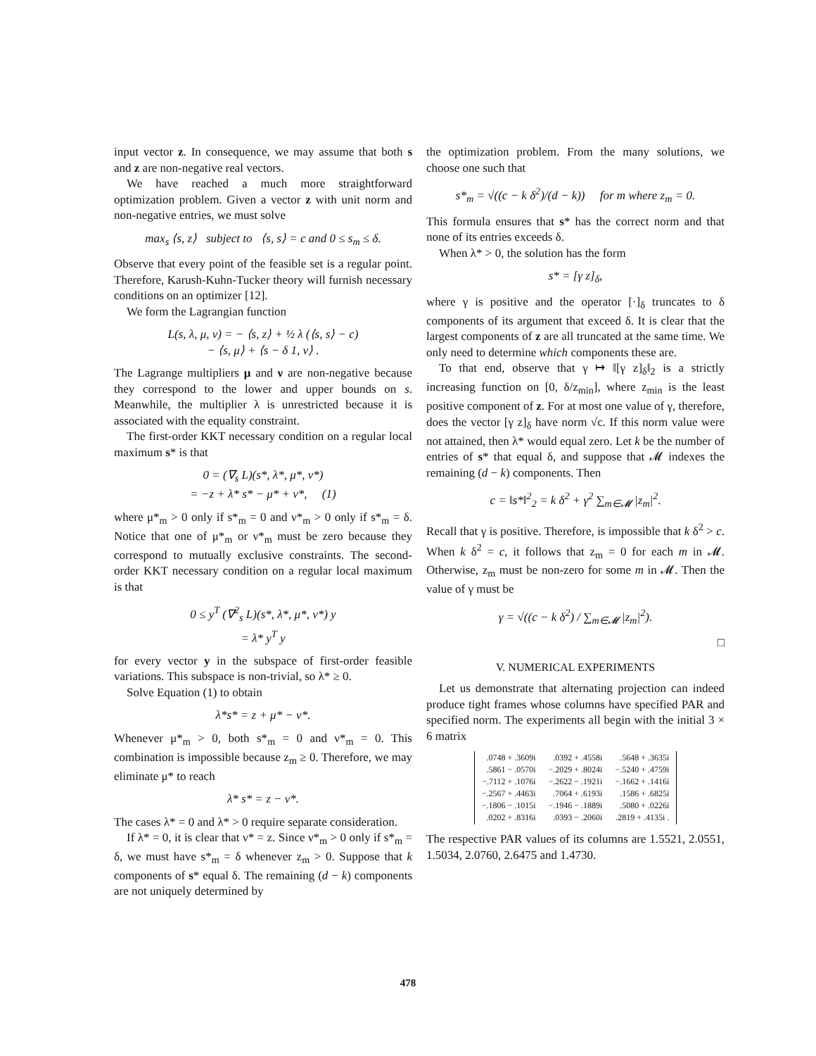input vector z. In consequence, we may assume that both s and z are non-negative real vectors.
We have reached a much more straightforward optimization problem. Given a vector z with unit norm and non-negative entries, we must solve
max<sub>s</sub> ⟨s, z⟩ subject to ⟨s, s⟩ = c and 0 ≤ s<sub>m</sub> ≤ δ.
Observe that every point of the feasible set is a regular point. Therefore, Karush-Kuhn-Tucker theory will furnish necessary conditions on an optimizer [12].
We form the Lagrangian function
L(s, λ, μ, ν) = − ⟨s, z⟩ + ½ λ (⟨s, s⟩ − c)
− ⟨s, μ⟩ + ⟨s − δ 1, ν⟩ .
The Lagrange multipliers μ and ν are non-negative because they correspond to the lower and upper bounds on s. Meanwhile, the multiplier λ is unrestricted because it is associated with the equality constraint.
The first-order KKT necessary condition on a regular local maximum s* is that
0 = (∇<sub>s</sub> L)(s*, λ*, μ*, ν*)
= −z + λ* s* − μ* + ν*, (1)
where μ*<sub>m</sub> > 0 only if s*<sub>m</sub> = 0 and ν*<sub>m</sub> > 0 only if s*<sub>m</sub> = δ. Notice that one of μ*<sub>m</sub> or ν*<sub>m</sub> must be zero because they correspond to mutually exclusive constraints. The second-order KKT necessary condition on a regular local maximum is that
0 ≤ y<sup>T</sup> (∇<sup>2</sup><sub>s</sub> L)(s*, λ*, μ*, ν*) y
= λ* y<sup>T</sup> y
for every vector y in the subspace of first-order feasible variations. This subspace is non-trivial, so λ* ≥ 0.
Solve Equation (1) to obtain
λ*s* = z + μ* − ν*.
Whenever μ*<sub>m</sub> > 0, both s*<sub>m</sub> = 0 and ν*<sub>m</sub> = 0. This combination is impossible because z<sub>m</sub> ≥ 0. Therefore, we may eliminate μ* to reach
λ* s* = z − ν*.
The cases λ* = 0 and λ* > 0 require separate consideration.
If λ* = 0, it is clear that ν* = z. Since ν*<sub>m</sub> > 0 only if s*<sub>m</sub> = δ, we must have s*<sub>m</sub> = δ whenever z<sub>m</sub> > 0. Suppose that k components of s* equal δ. The remaining (d − k) components are not uniquely determined by
the optimization problem. From the many solutions, we choose one such that
s*<sub>m</sub> = √((c − k δ<sup>2</sup>)/(d − k)) for m where z<sub>m</sub> = 0.
This formula ensures that s* has the correct norm and that none of its entries exceeds δ.
When λ* > 0, the solution has the form
s* = [γ z]<sub>δ</sub>,
where γ is positive and the operator [·]<sub>δ</sub> truncates to δ components of its argument that exceed δ. It is clear that the largest components of z are all truncated at the same time. We only need to determine which components these are.
To that end, observe that γ ↦ ‖[γ z]<sub>δ</sub>‖<sub>2</sub> is a strictly increasing function on [0, δ/z<sub>min</sub>], where z<sub>min</sub> is the least positive component of z. For at most one value of γ, therefore, does the vector [γ z]<sub>δ</sub> have norm √c. If this norm value were not attained, then λ* would equal zero. Let k be the number of entries of s* that equal δ, and suppose that 𝓜 indexes the remaining (d − k) components. Then
c = ‖s*‖<sup>2</sup><sub>2</sub> = k δ<sup>2</sup> + γ<sup>2</sup> ∑<sub>m∈𝓜</sub> |z<sub>m</sub>|<sup>2</sup>.
Recall that γ is positive. Therefore, is impossible that k δ<sup>2</sup> > c. When k δ<sup>2</sup> = c, it follows that z<sub>m</sub> = 0 for each m in 𝓜. Otherwise, z<sub>m</sub> must be non-zero for some m in 𝓜. Then the value of γ must be
γ = √((c − k δ<sup>2</sup>) / ∑<sub>m∈𝓜</sub> |z<sub>m</sub>|<sup>2</sup>).
□
V. NUMERICAL EXPERIMENTS
Let us demonstrate that alternating projection can indeed produce tight frames whose columns have specified PAR and specified norm. The experiments all begin with the initial 3 × 6 matrix
| .0748 + .3609i | .0392 + .4558i | .5648 + .3635i |
| .5861 − .0570i | −.2029 + .8024i | −.5240 + .4759i |
| −.7112 + .1076i | −.2622 − .1921i | −.1662 + .1416i |
| −.2567 + .4463i | .7064 + .6193i | .1586 + .6825i |
| −.1806 − .1015i | −.1946 − .1889i | .5080 + .0226i |
| .0202 + .8316i | .0393 − .2060i | .2819 + .4135i . |
The respective PAR values of its columns are 1.5521, 2.0551, 1.5034, 2.0760, 2.6475 and 1.4730.
478